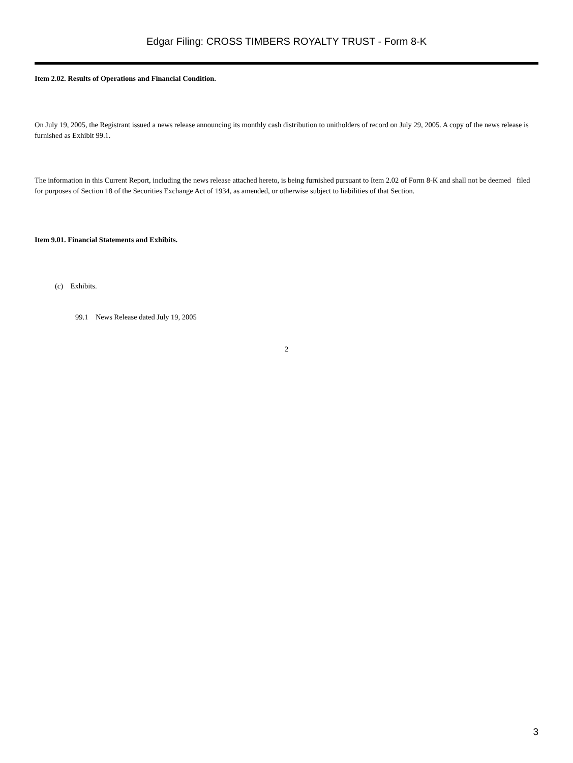Edgar Filing: CROSS TIMBERS ROYALTY TRUST - Form 8-K
Item 2.02. Results of Operations and Financial Condition.
On July 19, 2005, the Registrant issued a news release announcing its monthly cash distribution to unitholders of record on July 29, 2005. A copy of the news release is furnished as Exhibit 99.1.
The information in this Current Report, including the news release attached hereto, is being furnished pursuant to Item 2.02 of Form 8-K and shall not be deemed filed for purposes of Section 18 of the Securities Exchange Act of 1934, as amended, or otherwise subject to liabilities of that Section.
Item 9.01. Financial Statements and Exhibits.
(c) Exhibits.
99.1 News Release dated July 19, 2005
2
3